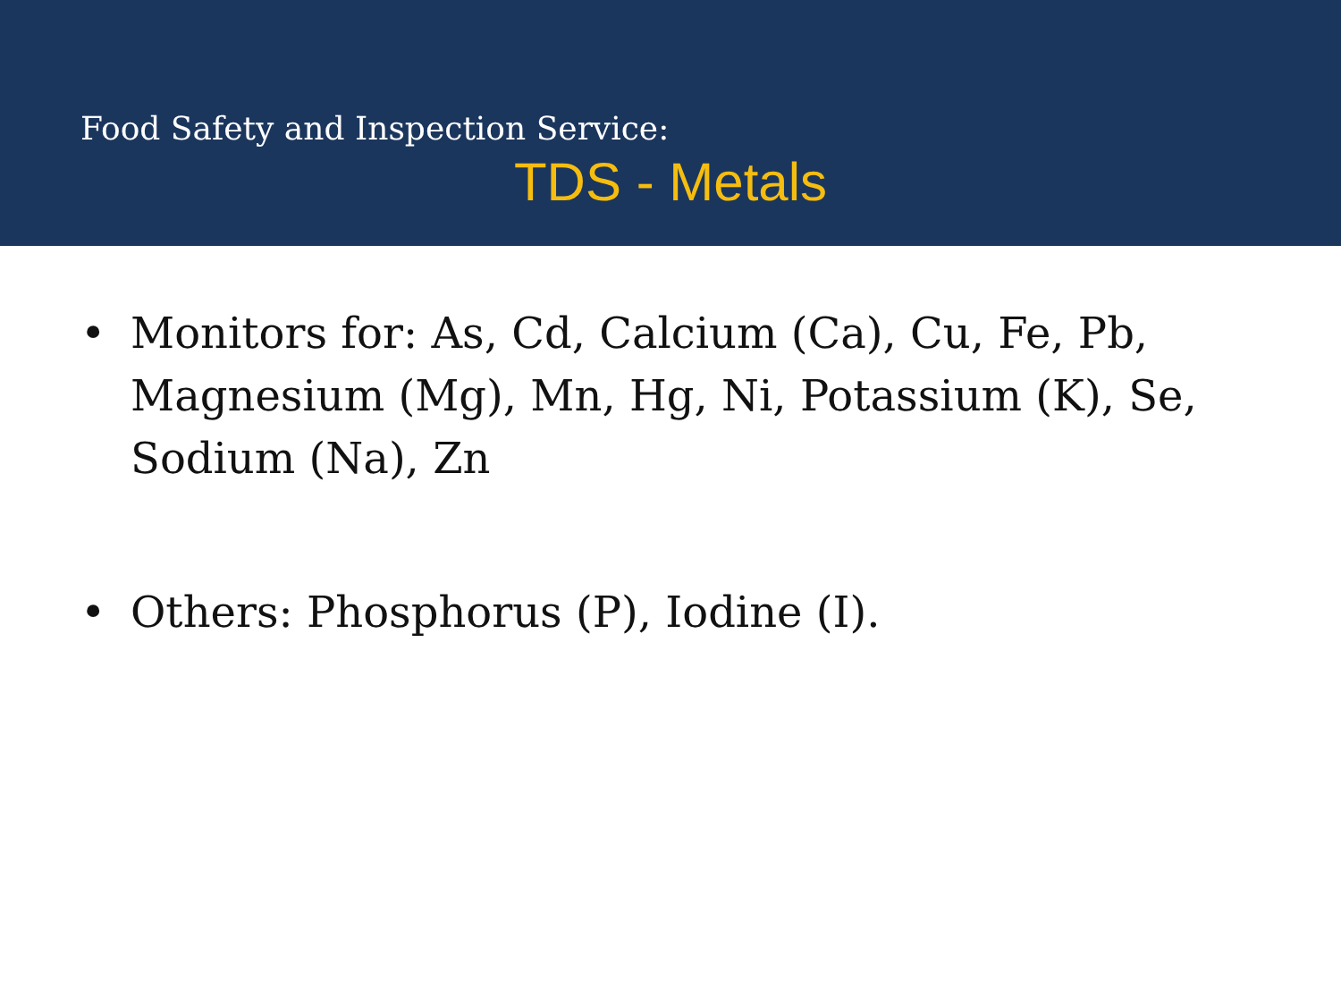Food Safety and Inspection Service:
TDS - Metals
• Monitors for: As, Cd, Calcium (Ca), Cu, Fe, Pb, Magnesium (Mg), Mn, Hg, Ni, Potassium (K), Se, Sodium (Na), Zn
• Others: Phosphorus (P), Iodine (I).